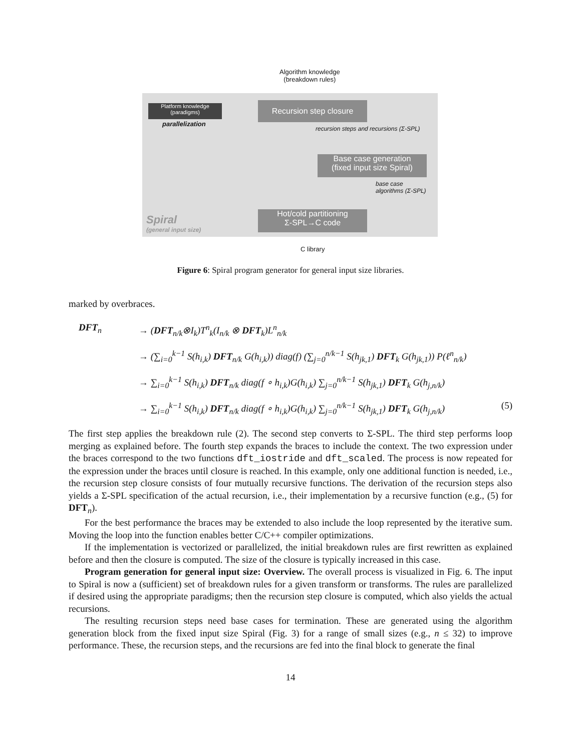Algorithm knowledge
(breakdown rules)
Platform knowledge
(paradigms)
parallelization
Recursion step closure
recursion steps and recursions (Σ-SPL)
Base case generation
(fixed input size Spiral)
base case
algorithms (Σ-SPL)
Spiral
(general input size)
Hot/cold partitioning
Σ-SPL→C code
C library
Figure 6: Spiral program generator for general input size libraries.
marked by overbraces.
DFT<sub>n</sub> → (DFT<sub>n/k</sub>⊗I<sub>k</sub>)T<sup>n</sup><sub>k</sub>(I<sub>n/k</sub> ⊗ DFT<sub>k</sub>)L<sup>n</sup><sub>n/k</sub>
→ (∑<sub>i=0</sub><sup>k−1</sup> S(h<sub>i,k</sub>) DFT<sub>n/k</sub> G(h<sub>i,k</sub>)) diag(f) (∑<sub>j=0</sub><sup>n/k−1</sup> S(h<sub>jk,1</sub>) DFT<sub>k</sub> G(h<sub>jk,1</sub>)) P(ℓ<sup>n</sup><sub>n/k</sub>)
→ ∑<sub>i=0</sub><sup>k−1</sup> S(h<sub>i,k</sub>) DFT<sub>n/k</sub> diag(f ∘ h<sub>i,k</sub>)G(h<sub>i,k</sub>) ∑<sub>j=0</sub><sup>n/k−1</sup> S(h<sub>jk,1</sub>) DFT<sub>k</sub> G(h<sub>j,n/k</sub>)
→ ∑<sub>i=0</sub><sup>k−1</sup> S(h<sub>i,k</sub>) DFT<sub>n/k</sub> diag(f ∘ h<sub>i,k</sub>)G(h<sub>i,k</sub>) ∑<sub>j=0</sub><sup>n/k−1</sup> S(h<sub>jk,1</sub>) DFT<sub>k</sub> G(h<sub>j,n/k</sub>) (5)
The first step applies the breakdown rule (2). The second step converts to Σ-SPL. The third step performs loop merging as explained before. The fourth step expands the braces to include the context. The two expression under the braces correspond to the two functions dft_iostride and dft_scaled. The process is now repeated for the expression under the braces until closure is reached. In this example, only one additional function is needed, i.e., the recursion step closure consists of four mutually recursive functions. The derivation of the recursion steps also yields a Σ-SPL specification of the actual recursion, i.e., their implementation by a recursive function (e.g., (5) for DFT<sub>n</sub>).
For the best performance the braces may be extended to also include the loop represented by the iterative sum. Moving the loop into the function enables better C/C++ compiler optimizations.
If the implementation is vectorized or parallelized, the initial breakdown rules are first rewritten as explained before and then the closure is computed. The size of the closure is typically increased in this case.
Program generation for general input size: Overview. The overall process is visualized in Fig. 6. The input to Spiral is now a (sufficient) set of breakdown rules for a given transform or transforms. The rules are parallelized if desired using the appropriate paradigms; then the recursion step closure is computed, which also yields the actual recursions.
The resulting recursion steps need base cases for termination. These are generated using the algorithm generation block from the fixed input size Spiral (Fig. 3) for a range of small sizes (e.g., n ≤ 32) to improve performance. These, the recursion steps, and the recursions are fed into the final block to generate the final
14